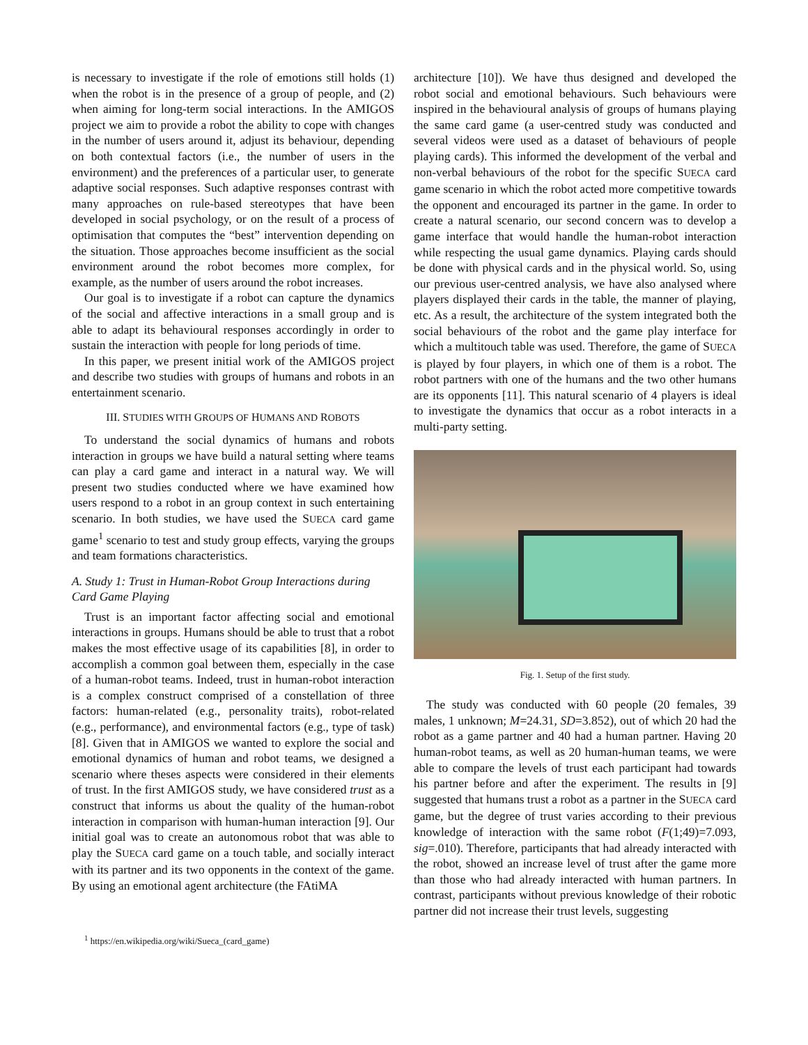is necessary to investigate if the role of emotions still holds (1) when the robot is in the presence of a group of people, and (2) when aiming for long-term social interactions. In the AMIGOS project we aim to provide a robot the ability to cope with changes in the number of users around it, adjust its behaviour, depending on both contextual factors (i.e., the number of users in the environment) and the preferences of a particular user, to generate adaptive social responses. Such adaptive responses contrast with many approaches on rule-based stereotypes that have been developed in social psychology, or on the result of a process of optimisation that computes the “best” intervention depending on the situation. Those approaches become insufficient as the social environment around the robot becomes more complex, for example, as the number of users around the robot increases.
Our goal is to investigate if a robot can capture the dynamics of the social and affective interactions in a small group and is able to adapt its behavioural responses accordingly in order to sustain the interaction with people for long periods of time.
In this paper, we present initial work of the AMIGOS project and describe two studies with groups of humans and robots in an entertainment scenario.
III. STUDIES WITH GROUPS OF HUMANS AND ROBOTS
To understand the social dynamics of humans and robots interaction in groups we have build a natural setting where teams can play a card game and interact in a natural way. We will present two studies conducted where we have examined how users respond to a robot in an group context in such entertaining scenario. In both studies, we have used the SUECA card game game<sup>1</sup> scenario to test and study group effects, varying the groups and team formations characteristics.
A. Study 1: Trust in Human-Robot Group Interactions during Card Game Playing
Trust is an important factor affecting social and emotional interactions in groups. Humans should be able to trust that a robot makes the most effective usage of its capabilities [8], in order to accomplish a common goal between them, especially in the case of a human-robot teams. Indeed, trust in human-robot interaction is a complex construct comprised of a constellation of three factors: human-related (e.g., personality traits), robot-related (e.g., performance), and environmental factors (e.g., type of task) [8]. Given that in AMIGOS we wanted to explore the social and emotional dynamics of human and robot teams, we designed a scenario where theses aspects were considered in their elements of trust. In the first AMIGOS study, we have considered trust as a construct that informs us about the quality of the human-robot interaction in comparison with human-human interaction [9]. Our initial goal was to create an autonomous robot that was able to play the SUECA card game on a touch table, and socially interact with its partner and its two opponents in the context of the game. By using an emotional agent architecture (the FAtiMA
<sup>1</sup> https://en.wikipedia.org/wiki/Sueca_(card_game)
architecture [10]). We have thus designed and developed the robot social and emotional behaviours. Such behaviours were inspired in the behavioural analysis of groups of humans playing the same card game (a user-centred study was conducted and several videos were used as a dataset of behaviours of people playing cards). This informed the development of the verbal and non-verbal behaviours of the robot for the specific SUECA card game scenario in which the robot acted more competitive towards the opponent and encouraged its partner in the game. In order to create a natural scenario, our second concern was to develop a game interface that would handle the human-robot interaction while respecting the usual game dynamics. Playing cards should be done with physical cards and in the physical world. So, using our previous user-centred analysis, we have also analysed where players displayed their cards in the table, the manner of playing, etc. As a result, the architecture of the system integrated both the social behaviours of the robot and the game play interface for which a multitouch table was used. Therefore, the game of SUECA is played by four players, in which one of them is a robot. The robot partners with one of the humans and the two other humans are its opponents [11]. This natural scenario of 4 players is ideal to investigate the dynamics that occur as a robot interacts in a multi-party setting.
Fig. 1. Setup of the first study.
The study was conducted with 60 people (20 females, 39 males, 1 unknown; M=24.31, SD=3.852), out of which 20 had the robot as a game partner and 40 had a human partner. Having 20 human-robot teams, as well as 20 human-human teams, we were able to compare the levels of trust each participant had towards his partner before and after the experiment. The results in [9] suggested that humans trust a robot as a partner in the SUECA card game, but the degree of trust varies according to their previous knowledge of interaction with the same robot (F(1;49)=7.093, sig=.010). Therefore, participants that had already interacted with the robot, showed an increase level of trust after the game more than those who had already interacted with human partners. In contrast, participants without previous knowledge of their robotic partner did not increase their trust levels, suggesting